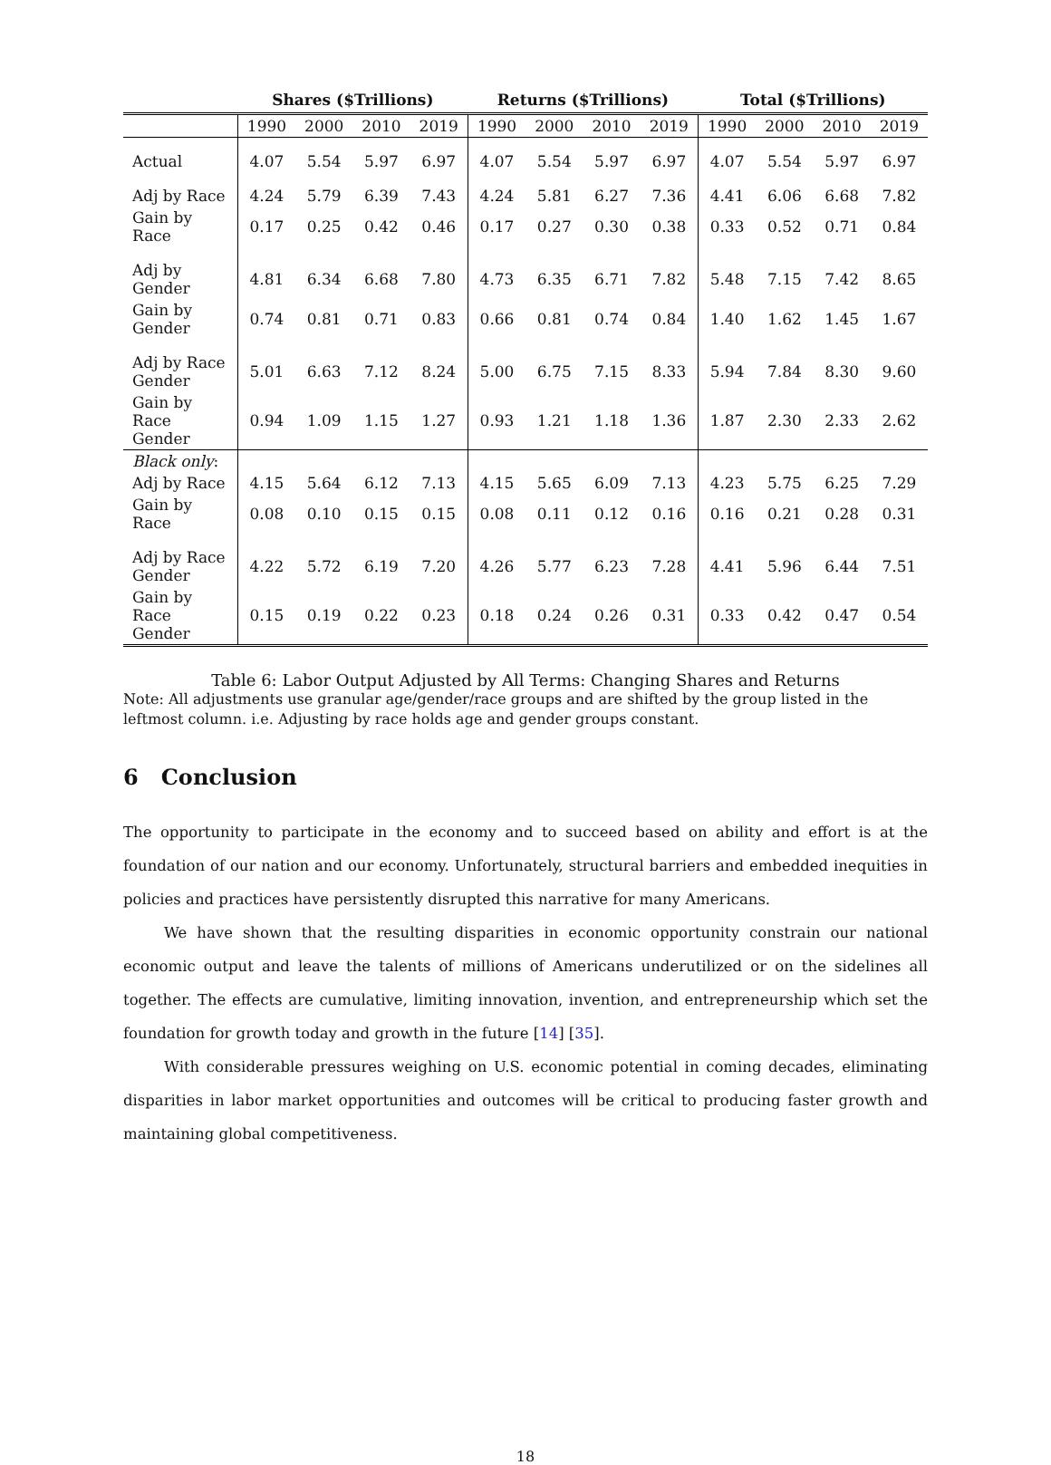| | Shares ($Trillions) | | | | Returns ($Trillions) | | | | Total ($Trillions) | | | |
| --- | --- | --- | --- | --- | --- | --- | --- | --- | --- | --- | --- | --- |
| | 1990 | 2000 | 2010 | 2019 | 1990 | 2000 | 2010 | 2019 | 1990 | 2000 | 2010 | 2019 |
| Actual | 4.07 | 5.54 | 5.97 | 6.97 | 4.07 | 5.54 | 5.97 | 6.97 | 4.07 | 5.54 | 5.97 | 6.97 |
| Adj by Race | 4.24 | 5.79 | 6.39 | 7.43 | 4.24 | 5.81 | 6.27 | 7.36 | 4.41 | 6.06 | 6.68 | 7.82 |
| Gain by Race | 0.17 | 0.25 | 0.42 | 0.46 | 0.17 | 0.27 | 0.30 | 0.38 | 0.33 | 0.52 | 0.71 | 0.84 |
| Adj by Gender | 4.81 | 6.34 | 6.68 | 7.80 | 4.73 | 6.35 | 6.71 | 7.82 | 5.48 | 7.15 | 7.42 | 8.65 |
| Gain by Gender | 0.74 | 0.81 | 0.71 | 0.83 | 0.66 | 0.81 | 0.74 | 0.84 | 1.40 | 1.62 | 1.45 | 1.67 |
| Adj by Race Gender | 5.01 | 6.63 | 7.12 | 8.24 | 5.00 | 6.75 | 7.15 | 8.33 | 5.94 | 7.84 | 8.30 | 9.60 |
| Gain by Race Gender | 0.94 | 1.09 | 1.15 | 1.27 | 0.93 | 1.21 | 1.18 | 1.36 | 1.87 | 2.30 | 2.33 | 2.62 |
| Black only : | | | | | | | | | | | | |
| Adj by Race | 4.15 | 5.64 | 6.12 | 7.13 | 4.15 | 5.65 | 6.09 | 7.13 | 4.23 | 5.75 | 6.25 | 7.29 |
| Gain by Race | 0.08 | 0.10 | 0.15 | 0.15 | 0.08 | 0.11 | 0.12 | 0.16 | 0.16 | 0.21 | 0.28 | 0.31 |
| Adj by Race Gender | 4.22 | 5.72 | 6.19 | 7.20 | 4.26 | 5.77 | 6.23 | 7.28 | 4.41 | 5.96 | 6.44 | 7.51 |
| Gain by Race Gender | 0.15 | 0.19 | 0.22 | 0.23 | 0.18 | 0.24 | 0.26 | 0.31 | 0.33 | 0.42 | 0.47 | 0.54 |
Table 6: Labor Output Adjusted by All Terms: Changing Shares and Returns
Note: All adjustments use granular age/gender/race groups and are shifted by the group listed in the leftmost column. i.e. Adjusting by race holds age and gender groups constant.
6 Conclusion
The opportunity to participate in the economy and to succeed based on ability and effort is at the foundation of our nation and our economy. Unfortunately, structural barriers and embedded inequities in policies and practices have persistently disrupted this narrative for many Americans.
We have shown that the resulting disparities in economic opportunity constrain our national economic output and leave the talents of millions of Americans underutilized or on the sidelines all together. The effects are cumulative, limiting innovation, invention, and entrepreneurship which set the foundation for growth today and growth in the future [14] [35].
With considerable pressures weighing on U.S. economic potential in coming decades, eliminating disparities in labor market opportunities and outcomes will be critical to producing faster growth and maintaining global competitiveness.
18